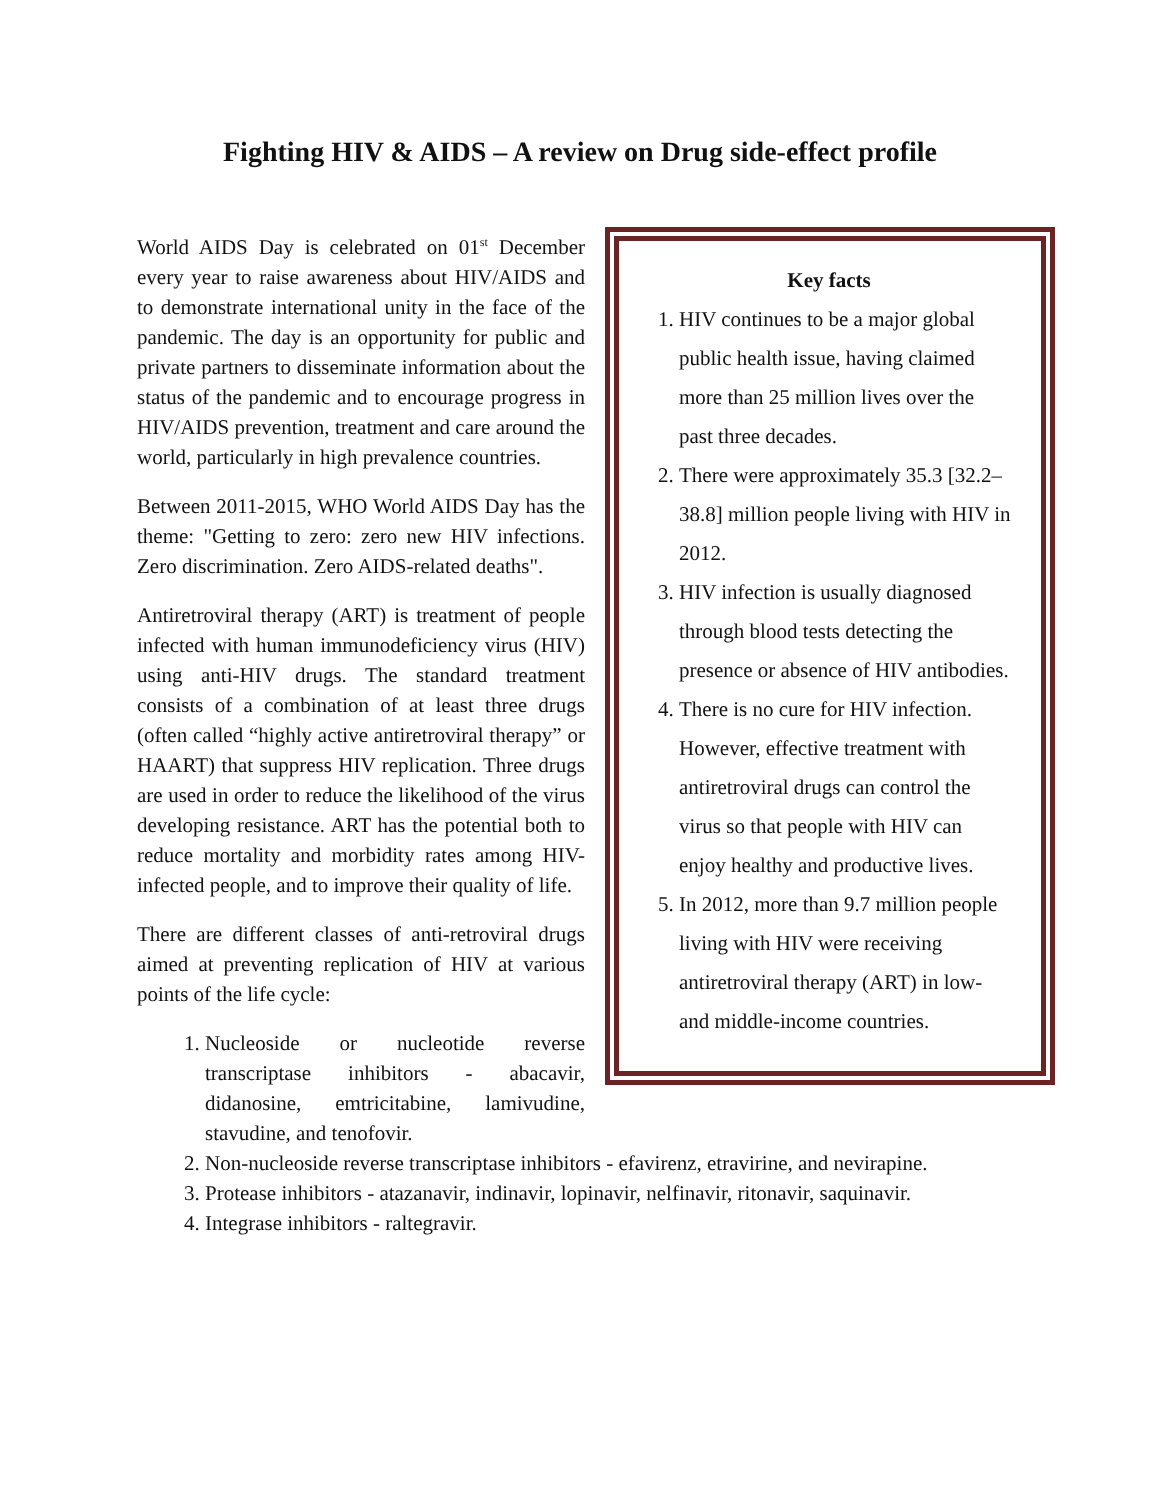Fighting HIV & AIDS – A review on Drug side-effect profile
Key facts
1. HIV continues to be a major global public health issue, having claimed more than 25 million lives over the past three decades.
2. There were approximately 35.3 [32.2–38.8] million people living with HIV in 2012.
3. HIV infection is usually diagnosed through blood tests detecting the presence or absence of HIV antibodies.
4. There is no cure for HIV infection. However, effective treatment with antiretroviral drugs can control the virus so that people with HIV can enjoy healthy and productive lives.
5. In 2012, more than 9.7 million people living with HIV were receiving antiretroviral therapy (ART) in low- and middle-income countries.
World AIDS Day is celebrated on 01<sup>st</sup> December every year to raise awareness about HIV/AIDS and to demonstrate international unity in the face of the pandemic. The day is an opportunity for public and private partners to disseminate information about the status of the pandemic and to encourage progress in HIV/AIDS prevention, treatment and care around the world, particularly in high prevalence countries.
Between 2011-2015, WHO World AIDS Day has the theme: "Getting to zero: zero new HIV infections. Zero discrimination. Zero AIDS-related deaths".
Antiretroviral therapy (ART) is treatment of people infected with human immunodeficiency virus (HIV) using anti-HIV drugs. The standard treatment consists of a combination of at least three drugs (often called “highly active antiretroviral therapy” or HAART) that suppress HIV replication. Three drugs are used in order to reduce the likelihood of the virus developing resistance. ART has the potential both to reduce mortality and morbidity rates among HIV-infected people, and to improve their quality of life.
There are different classes of anti-retroviral drugs aimed at preventing replication of HIV at various points of the life cycle:
1. Nucleoside or nucleotide reverse transcriptase inhibitors - abacavir, didanosine, emtricitabine, lamivudine, stavudine, and tenofovir.
2. Non-nucleoside reverse transcriptase inhibitors - efavirenz, etravirine, and nevirapine.
3. Protease inhibitors - atazanavir, indinavir, lopinavir, nelfinavir, ritonavir, saquinavir.
4. Integrase inhibitors - raltegravir.